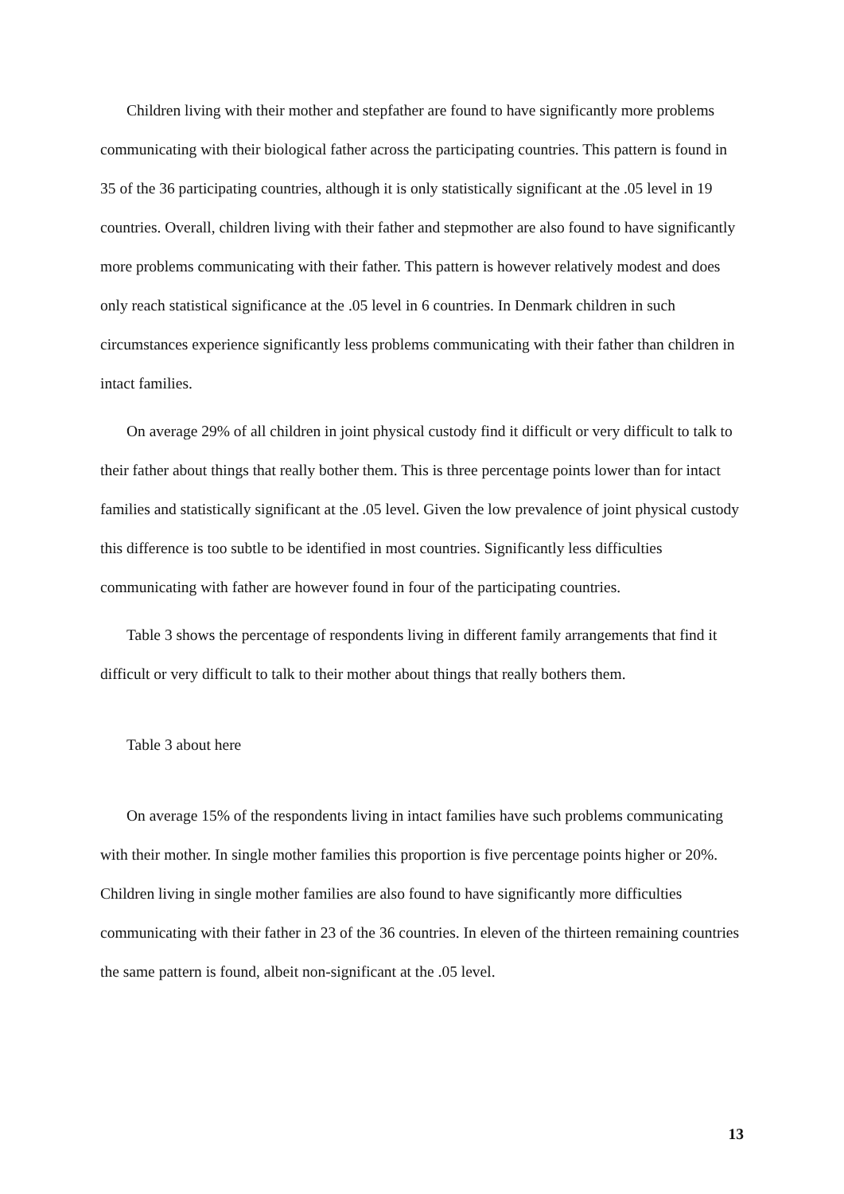Children living with their mother and stepfather are found to have significantly more problems communicating with their biological father across the participating countries. This pattern is found in 35 of the 36 participating countries, although it is only statistically significant at the .05 level in 19 countries. Overall, children living with their father and stepmother are also found to have significantly more problems communicating with their father. This pattern is however relatively modest and does only reach statistical significance at the .05 level in 6 countries. In Denmark children in such circumstances experience significantly less problems communicating with their father than children in intact families.
On average 29% of all children in joint physical custody find it difficult or very difficult to talk to their father about things that really bother them. This is three percentage points lower than for intact families and statistically significant at the .05 level. Given the low prevalence of joint physical custody this difference is too subtle to be identified in most countries. Significantly less difficulties communicating with father are however found in four of the participating countries.
Table 3 shows the percentage of respondents living in different family arrangements that find it difficult or very difficult to talk to their mother about things that really bothers them.
Table 3 about here
On average 15% of the respondents living in intact families have such problems communicating with their mother. In single mother families this proportion is five percentage points higher or 20%. Children living in single mother families are also found to have significantly more difficulties communicating with their father in 23 of the 36 countries. In eleven of the thirteen remaining countries the same pattern is found, albeit non-significant at the .05 level.
13